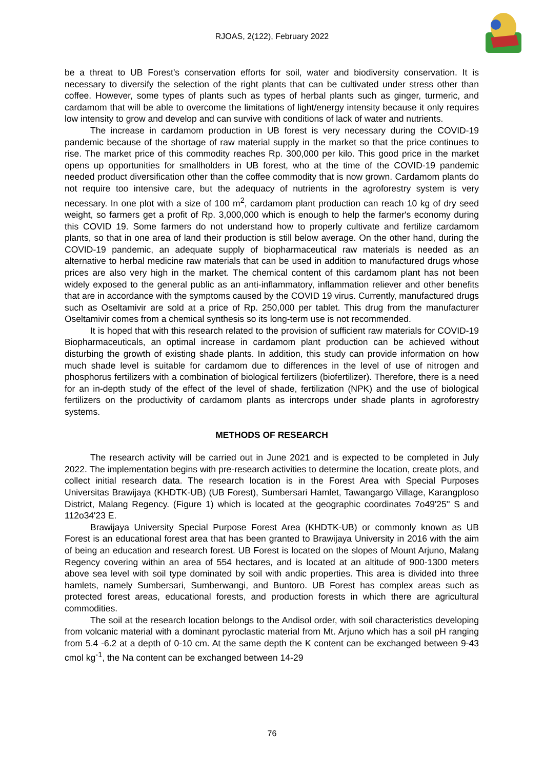RJOAS, 2(122), February 2022
be a threat to UB Forest's conservation efforts for soil, water and biodiversity conservation. It is necessary to diversify the selection of the right plants that can be cultivated under stress other than coffee. However, some types of plants such as types of herbal plants such as ginger, turmeric, and cardamom that will be able to overcome the limitations of light/energy intensity because it only requires low intensity to grow and develop and can survive with conditions of lack of water and nutrients.
The increase in cardamom production in UB forest is very necessary during the COVID-19 pandemic because of the shortage of raw material supply in the market so that the price continues to rise. The market price of this commodity reaches Rp. 300,000 per kilo. This good price in the market opens up opportunities for smallholders in UB forest, who at the time of the COVID-19 pandemic needed product diversification other than the coffee commodity that is now grown. Cardamom plants do not require too intensive care, but the adequacy of nutrients in the agroforestry system is very necessary. In one plot with a size of 100 m<sup>2</sup>, cardamom plant production can reach 10 kg of dry seed weight, so farmers get a profit of Rp. 3,000,000 which is enough to help the farmer's economy during this COVID 19. Some farmers do not understand how to properly cultivate and fertilize cardamom plants, so that in one area of land their production is still below average. On the other hand, during the COVID-19 pandemic, an adequate supply of biopharmaceutical raw materials is needed as an alternative to herbal medicine raw materials that can be used in addition to manufactured drugs whose prices are also very high in the market. The chemical content of this cardamom plant has not been widely exposed to the general public as an anti-inflammatory, inflammation reliever and other benefits that are in accordance with the symptoms caused by the COVID 19 virus. Currently, manufactured drugs such as Oseltamivir are sold at a price of Rp. 250,000 per tablet. This drug from the manufacturer Oseltamivir comes from a chemical synthesis so its long-term use is not recommended.
It is hoped that with this research related to the provision of sufficient raw materials for COVID-19 Biopharmaceuticals, an optimal increase in cardamom plant production can be achieved without disturbing the growth of existing shade plants. In addition, this study can provide information on how much shade level is suitable for cardamom due to differences in the level of use of nitrogen and phosphorus fertilizers with a combination of biological fertilizers (biofertilizer). Therefore, there is a need for an in-depth study of the effect of the level of shade, fertilization (NPK) and the use of biological fertilizers on the productivity of cardamom plants as intercrops under shade plants in agroforestry systems.
METHODS OF RESEARCH
The research activity will be carried out in June 2021 and is expected to be completed in July 2022. The implementation begins with pre-research activities to determine the location, create plots, and collect initial research data. The research location is in the Forest Area with Special Purposes Universitas Brawijaya (KHDTK-UB) (UB Forest), Sumbersari Hamlet, Tawangargo Village, Karangploso District, Malang Regency. (Figure 1) which is located at the geographic coordinates 7o49'25'' S and 112o34'23 E.
Brawijaya University Special Purpose Forest Area (KHDTK-UB) or commonly known as UB Forest is an educational forest area that has been granted to Brawijaya University in 2016 with the aim of being an education and research forest. UB Forest is located on the slopes of Mount Arjuno, Malang Regency covering within an area of 554 hectares, and is located at an altitude of 900-1300 meters above sea level with soil type dominated by soil with andic properties. This area is divided into three hamlets, namely Sumbersari, Sumberwangi, and Buntoro. UB Forest has complex areas such as protected forest areas, educational forests, and production forests in which there are agricultural commodities.
The soil at the research location belongs to the Andisol order, with soil characteristics developing from volcanic material with a dominant pyroclastic material from Mt. Arjuno which has a soil pH ranging from 5.4 -6.2 at a depth of 0-10 cm. At the same depth the K content can be exchanged between 9-43 cmol kg<sup>-1</sup>, the Na content can be exchanged between 14-29
76